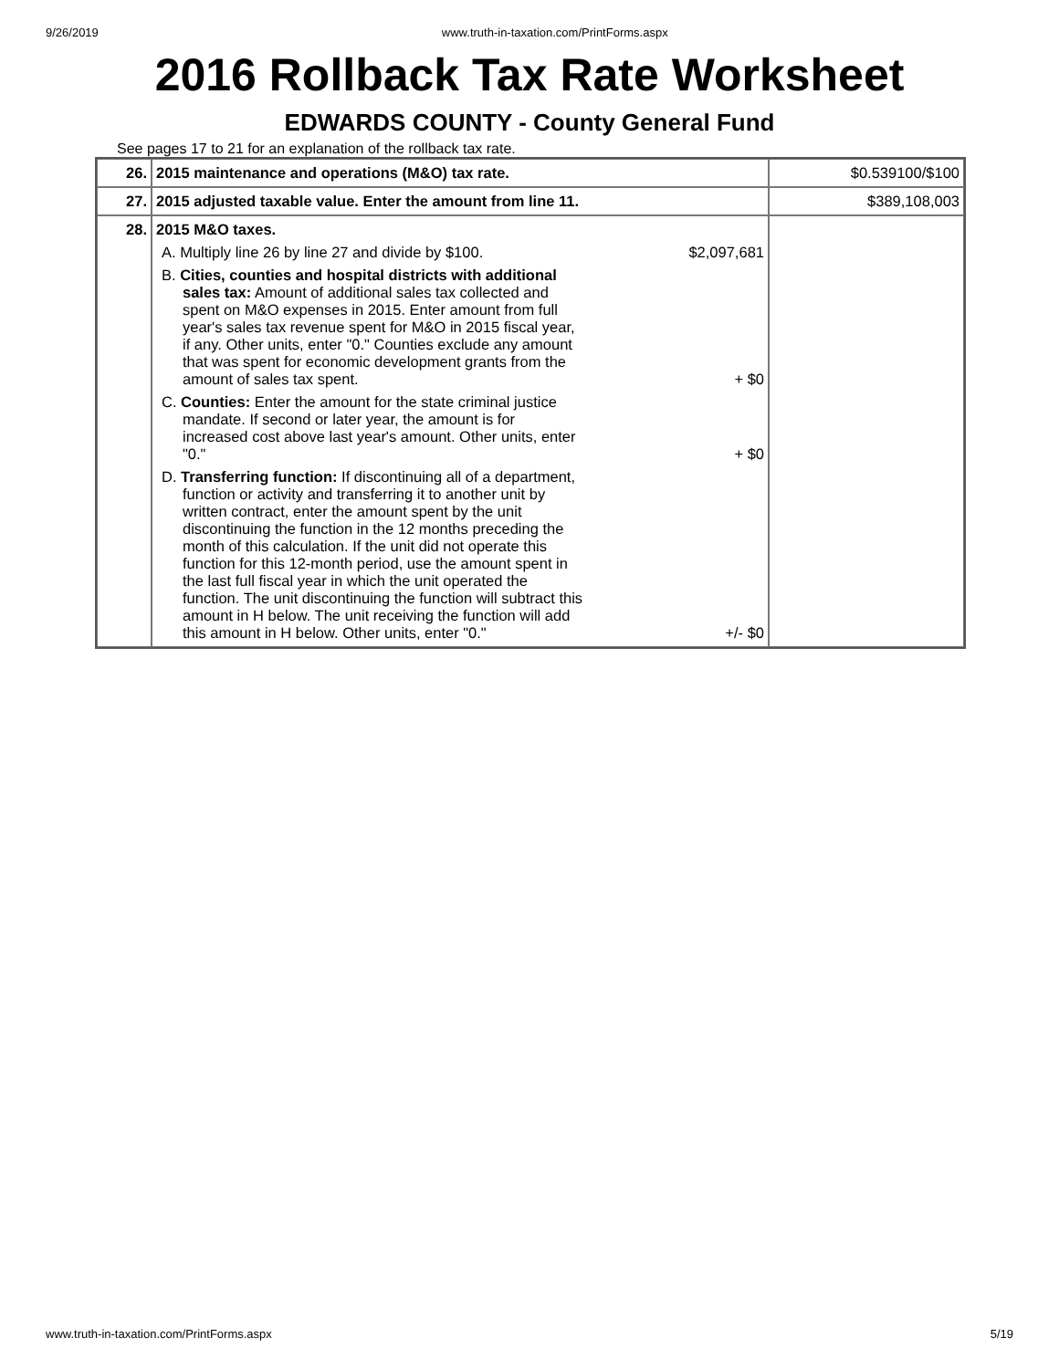9/26/2019 www.truth-in-taxation.com/PrintForms.aspx
2016 Rollback Tax Rate Worksheet
EDWARDS COUNTY - County General Fund
See pages 17 to 21 for an explanation of the rollback tax rate.
| 26. | 2015 maintenance and operations (M&O) tax rate. | $0.539100/$100 |
| 27. | 2015 adjusted taxable value. Enter the amount from line 11. | $389,108,003 |
| 28. | 2015 M&O taxes. A. Multiply line 26 by line 27 and divide by $100. $2,097,681 B. Cities, counties and hospital districts with additional sales tax: Amount of additional sales tax collected and spent on M&O expenses in 2015. Enter amount from full year's sales tax revenue spent for M&O in 2015 fiscal year, if any. Other units, enter "0." Counties exclude any amount that was spent for economic development grants from the amount of sales tax spent. + $0 C. Counties: Enter the amount for the state criminal justice mandate. If second or later year, the amount is for increased cost above last year's amount. Other units, enter "0." + $0 D. Transferring function: If discontinuing all of a department, function or activity and transferring it to another unit by written contract, enter the amount spent by the unit discontinuing the function in the 12 months preceding the month of this calculation. If the unit did not operate this function for this 12-month period, use the amount spent in the last full fiscal year in which the unit operated the function. The unit discontinuing the function will subtract this amount in H below. The unit receiving the function will add this amount in H below. Other units, enter "0." +/- $0 | |
www.truth-in-taxation.com/PrintForms.aspx 5/19